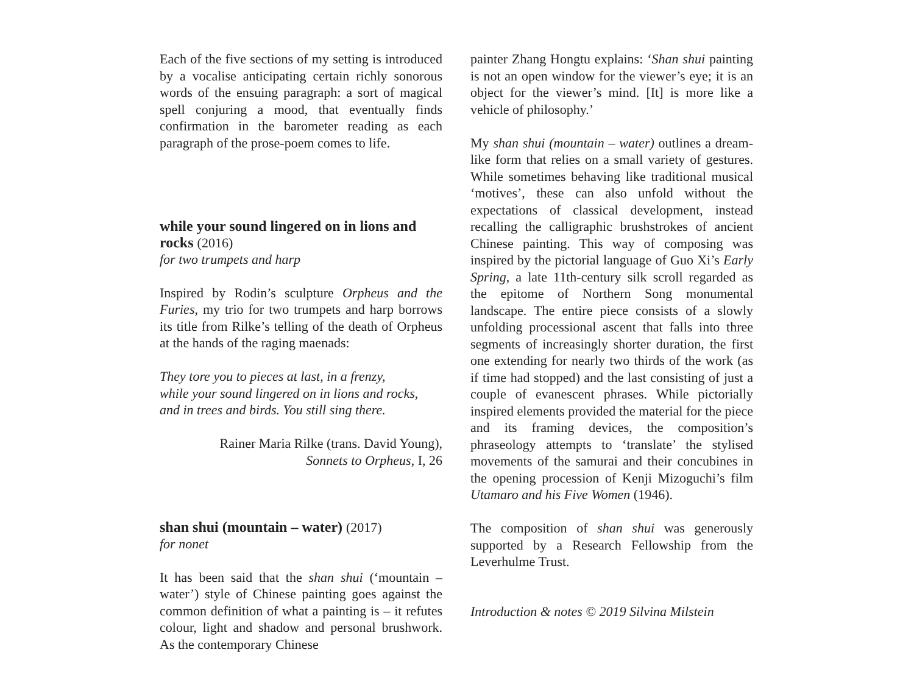Each of the five sections of my setting is introduced by a vocalise anticipating certain richly sonorous words of the ensuing paragraph: a sort of magical spell conjuring a mood, that eventually finds confirmation in the barometer reading as each paragraph of the prose-poem comes to life.
while your sound lingered on in lions and rocks (2016)
for two trumpets and harp
Inspired by Rodin’s sculpture Orpheus and the Furies, my trio for two trumpets and harp borrows its title from Rilke’s telling of the death of Orpheus at the hands of the raging maenads:
They tore you to pieces at last, in a frenzy,
while your sound lingered on in lions and rocks,
and in trees and birds. You still sing there.
Rainer Maria Rilke (trans. David Young),
Sonnets to Orpheus, I, 26
shan shui (mountain – water) (2017)
for nonet
It has been said that the shan shui (‘mountain – water’) style of Chinese painting goes against the common definition of what a painting is – it refutes colour, light and shadow and personal brushwork. As the contemporary Chinese
painter Zhang Hongtu explains: ‘Shan shui painting is not an open window for the viewer’s eye; it is an object for the viewer’s mind. [It] is more like a vehicle of philosophy.’
My shan shui (mountain – water) outlines a dream-like form that relies on a small variety of gestures. While sometimes behaving like traditional musical ‘motives’, these can also unfold without the expectations of classical development, instead recalling the calligraphic brushstrokes of ancient Chinese painting. This way of composing was inspired by the pictorial language of Guo Xi’s Early Spring, a late 11th-century silk scroll regarded as the epitome of Northern Song monumental landscape. The entire piece consists of a slowly unfolding processional ascent that falls into three segments of increasingly shorter duration, the first one extending for nearly two thirds of the work (as if time had stopped) and the last consisting of just a couple of evanescent phrases. While pictorially inspired elements provided the material for the piece and its framing devices, the composition’s phraseology attempts to ‘translate’ the stylised movements of the samurai and their concubines in the opening procession of Kenji Mizoguchi’s film Utamaro and his Five Women (1946).
The composition of shan shui was generously supported by a Research Fellowship from the Leverhulme Trust.
Introduction & notes © 2019 Silvina Milstein